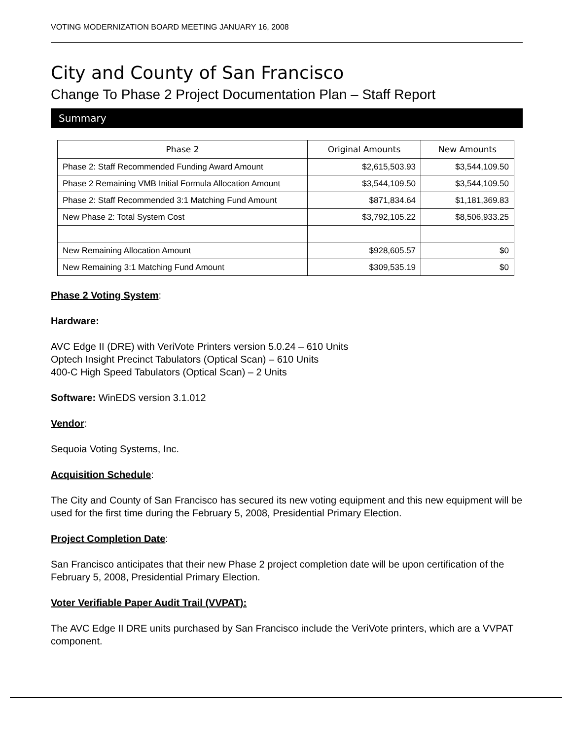VOTING MODERNIZATION BOARD MEETING JANUARY 16, 2008
City and County of San Francisco
Change To Phase 2 Project Documentation Plan – Staff Report
Summary
| Phase 2 | Original Amounts | New Amounts |
| --- | --- | --- |
| Phase 2: Staff Recommended Funding Award Amount | $2,615,503.93 | $3,544,109.50 |
| Phase 2 Remaining VMB Initial Formula Allocation Amount | $3,544,109.50 | $3,544,109.50 |
| Phase 2: Staff Recommended 3:1 Matching Fund Amount | $871,834.64 | $1,181,369.83 |
| New Phase 2: Total System Cost | $3,792,105.22 | $8,506,933.25 |
| New Remaining Allocation Amount | $928,605.57 | $0 |
| New Remaining 3:1 Matching Fund Amount | $309,535.19 | $0 |
Phase 2 Voting System:
Hardware:
AVC Edge II (DRE) with VeriVote Printers version 5.0.24 – 610 Units
Optech Insight Precinct Tabulators (Optical Scan) – 610 Units
400-C High Speed Tabulators (Optical Scan) – 2 Units
Software: WinEDS version 3.1.012
Vendor:
Sequoia Voting Systems, Inc.
Acquisition Schedule:
The City and County of San Francisco has secured its new voting equipment and this new equipment will be used for the first time during the February 5, 2008, Presidential Primary Election.
Project Completion Date:
San Francisco anticipates that their new Phase 2 project completion date will be upon certification of the February 5, 2008, Presidential Primary Election.
Voter Verifiable Paper Audit Trail (VVPAT):
The AVC Edge II DRE units purchased by San Francisco include the VeriVote printers, which are a VVPAT component.